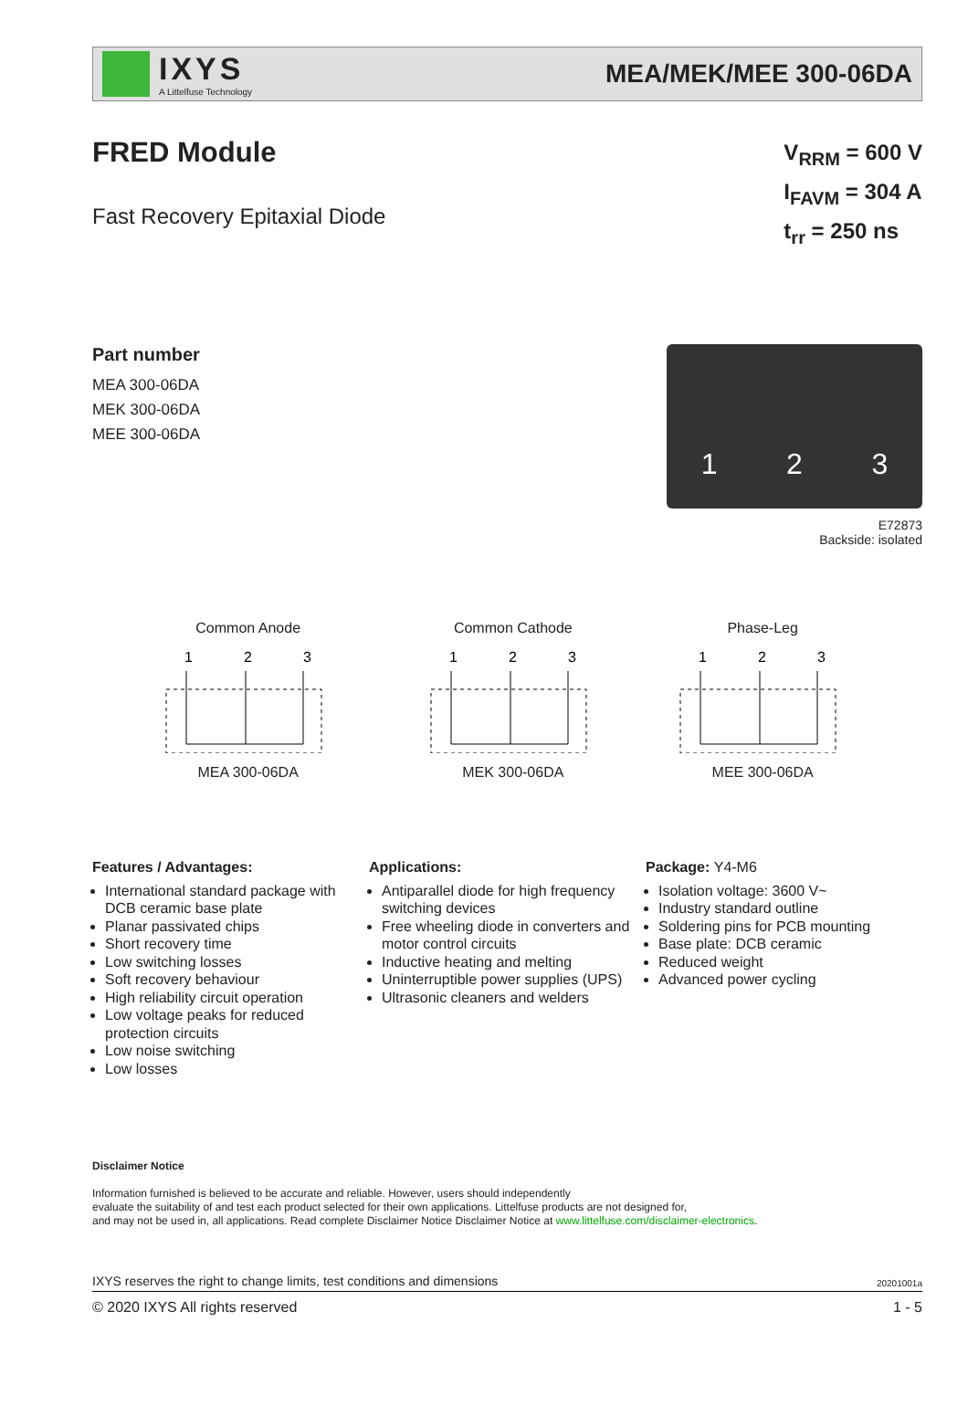IXYS
A Littelfuse Technology
MEA/MEK/MEE 300-06DA
FRED Module
Fast Recovery Epitaxial Diode
V<sub>RRM</sub> = 600 V
I<sub>FAVM</sub> = 304 A
t<sub>rr</sub> = 250 ns
Part number
MEA 300-06DA
MEK 300-06DA
MEE 300-06DA
1 2 3
E72873
Backside: isolated
Common Anode
1
2
3
MEA 300-06DA
Common Cathode
1
2
3
MEK 300-06DA
Phase-Leg
1
2
3
MEE 300-06DA
Features / Advantages:
International standard package with DCB ceramic base plate
Planar passivated chips
Short recovery time
Low switching losses
Soft recovery behaviour
High reliability circuit operation
Low voltage peaks for reduced protection circuits
Low noise switching
Low losses
Applications:
Antiparallel diode for high frequency switching devices
Free wheeling diode in converters and motor control circuits
Inductive heating and melting
Uninterruptible power supplies (UPS)
Ultrasonic cleaners and welders
Package: Y4-M6
Isolation voltage: 3600 V~
Industry standard outline
Soldering pins for PCB mounting
Base plate: DCB ceramic
Reduced weight
Advanced power cycling
Disclaimer Notice
Information furnished is believed to be accurate and reliable. However, users should independently
evaluate the suitability of and test each product selected for their own applications. Littelfuse products are not designed for,
and may not be used in, all applications. Read complete Disclaimer Notice Disclaimer Notice at www.littelfuse.com/disclaimer-electronics.
IXYS reserves the right to change limits, test conditions and dimensions 20201001a
© 2020 IXYS All rights reserved 1 - 5